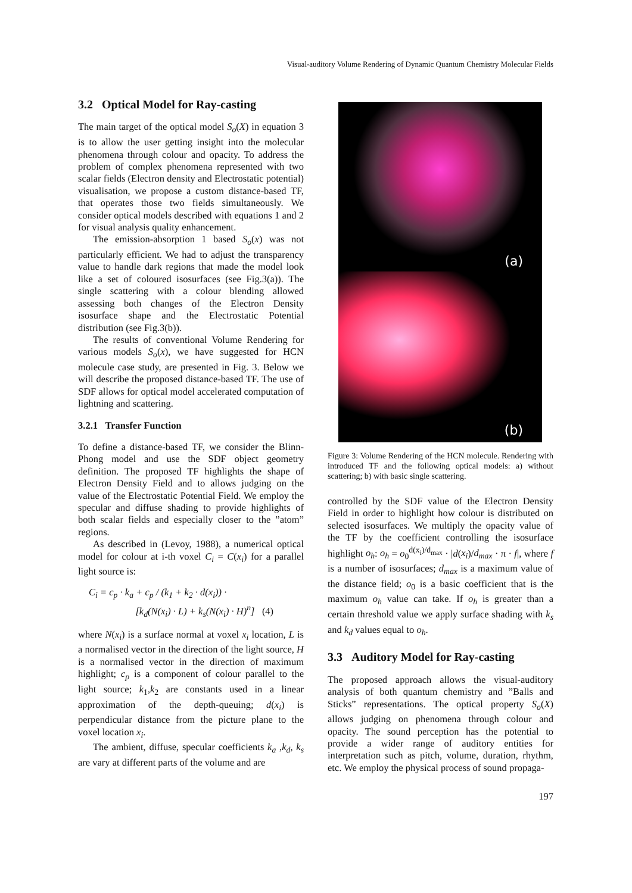Visual-auditory Volume Rendering of Dynamic Quantum Chemistry Molecular Fields
3.2 Optical Model for Ray-casting
The main target of the optical model S<sub>o</sub>(X) in equation 3 is to allow the user getting insight into the molecular phenomena through colour and opacity. To address the problem of complex phenomena represented with two scalar fields (Electron density and Electrostatic potential) visualisation, we propose a custom distance-based TF, that operates those two fields simultaneously. We consider optical models described with equations 1 and 2 for visual analysis quality enhancement.
The emission-absorption 1 based S<sub>o</sub>(x) was not particularly efficient. We had to adjust the transparency value to handle dark regions that made the model look like a set of coloured isosurfaces (see Fig.3(a)). The single scattering with a colour blending allowed assessing both changes of the Electron Density isosurface shape and the Electrostatic Potential distribution (see Fig.3(b)).
The results of conventional Volume Rendering for various models S<sub>o</sub>(x), we have suggested for HCN molecule case study, are presented in Fig. 3. Below we will describe the proposed distance-based TF. The use of SDF allows for optical model accelerated computation of lightning and scattering.
3.2.1 Transfer Function
To define a distance-based TF, we consider the Blinn-Phong model and use the SDF object geometry definition. The proposed TF highlights the shape of Electron Density Field and to allows judging on the value of the Electrostatic Potential Field. We employ the specular and diffuse shading to provide highlights of both scalar fields and especially closer to the ”atom” regions.
As described in (Levoy, 1988), a numerical optical model for colour at i-th voxel C<sub>i</sub> = C(x<sub>i</sub>) for a parallel light source is:
C<sub>i</sub> = c<sub>p</sub> · k<sub>a</sub> + c<sub>p</sub> / (k<sub>1</sub> + k<sub>2</sub> · d(x<sub>i</sub>)) ·
[k<sub>d</sub>(N(x<sub>i</sub>) · L) + k<sub>s</sub>(N(x<sub>i</sub>) · H)<sup>n</sup>] (4)
where N(x<sub>i</sub>) is a surface normal at voxel x<sub>i</sub> location, L is a normalised vector in the direction of the light source, H is a normalised vector in the direction of maximum highlight; c<sub>p</sub> is a component of colour parallel to the light source; k<sub>1</sub>,k<sub>2</sub> are constants used in a linear approximation of the depth-queuing; d(x<sub>i</sub>) is perpendicular distance from the picture plane to the voxel location x<sub>i</sub>.
The ambient, diffuse, specular coefficients k<sub>a</sub> ,k<sub>d</sub>, k<sub>s</sub> are vary at different parts of the volume and are
(a)
(b)
Figure 3: Volume Rendering of the HCN molecule. Rendering with introduced TF and the following optical models: a) without scattering; b) with basic single scattering.
controlled by the SDF value of the Electron Density Field in order to highlight how colour is distributed on selected isosurfaces. We multiply the opacity value of the TF by the coefficient controlling the isosurface highlight o<sub>h</sub>: o<sub>h</sub> = o<sub>0</sub><sup>d(x<sub>i</sub>)/d<sub>max</sub></sup> · |d(x<sub>i</sub>)/d<sub>max</sub> · π · f|, where f is a number of isosurfaces; d<sub>max</sub> is a maximum value of the distance field; o<sub>0</sub> is a basic coefficient that is the maximum o<sub>h</sub> value can take. If o<sub>h</sub> is greater than a certain threshold value we apply surface shading with k<sub>s</sub> and k<sub>d</sub> values equal to o<sub>h</sub>.
3.3 Auditory Model for Ray-casting
The proposed approach allows the visual-auditory analysis of both quantum chemistry and ”Balls and Sticks” representations. The optical property S<sub>o</sub>(X) allows judging on phenomena through colour and opacity. The sound perception has the potential to provide a wider range of auditory entities for interpretation such as pitch, volume, duration, rhythm, etc. We employ the physical process of sound propaga-
197